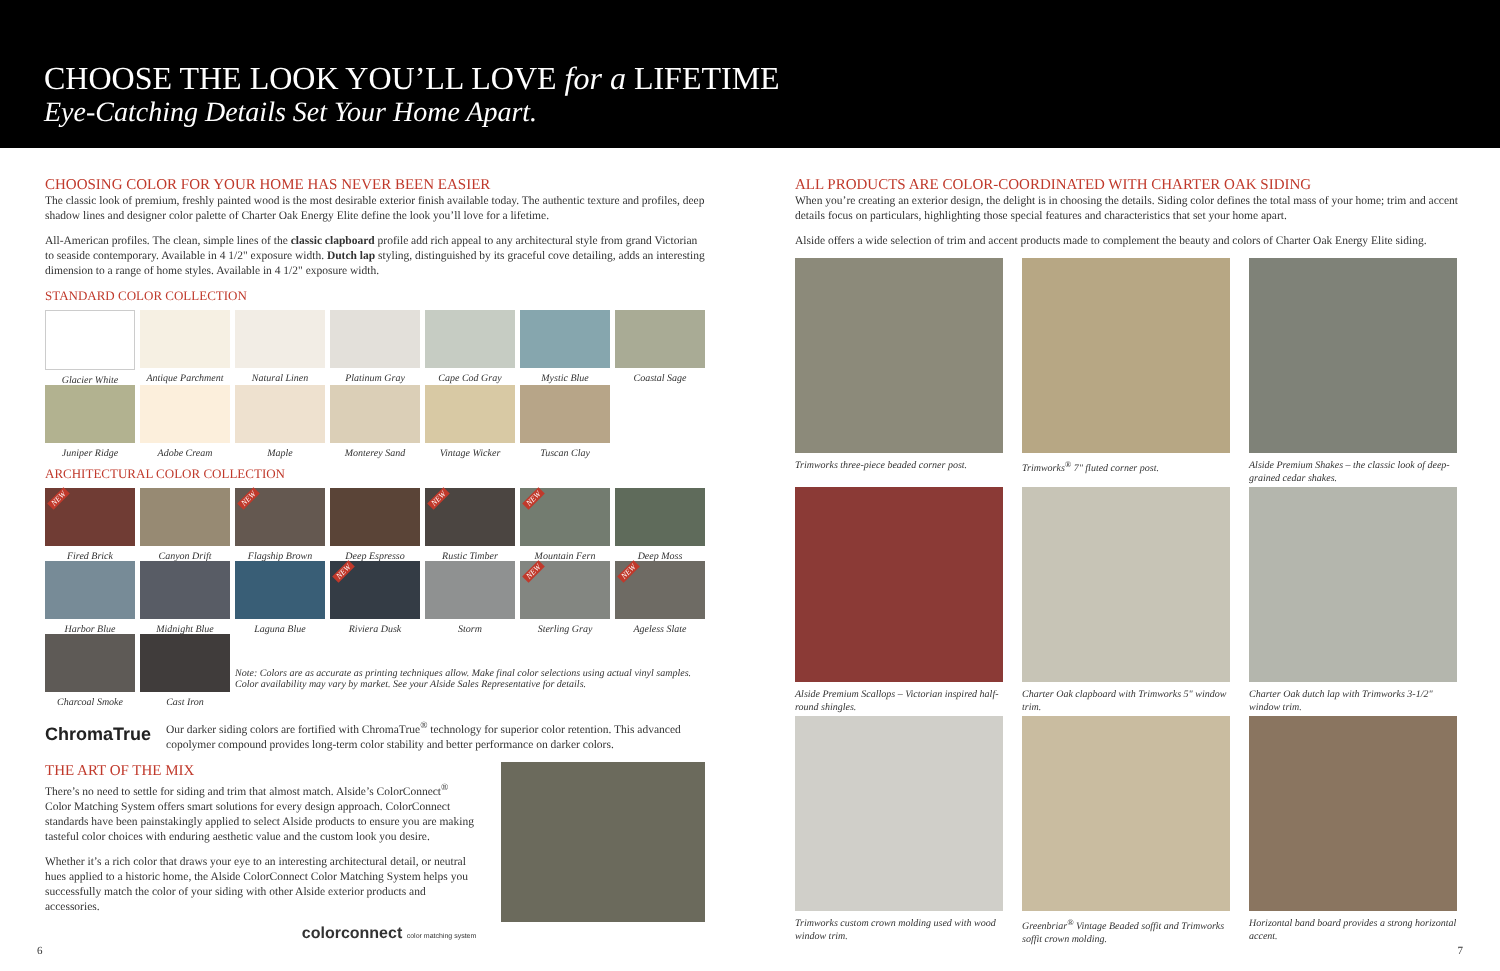CHOOSE THE LOOK YOU’LL LOVE for a LIFETIME
Eye-Catching Details Set Your Home Apart.
CHOOSING COLOR FOR YOUR HOME HAS NEVER BEEN EASIER
The classic look of premium, freshly painted wood is the most desirable exterior finish available today. The authentic texture and profiles, deep shadow lines and designer color palette of Charter Oak Energy Elite define the look you’ll love for a lifetime.
All-American profiles. The clean, simple lines of the classic clapboard profile add rich appeal to any architectural style from grand Victorian to seaside contemporary. Available in 4 1/2" exposure width. Dutch lap styling, distinguished by its graceful cove detailing, adds an interesting dimension to a range of home styles. Available in 4 1/2" exposure width.
STANDARD COLOR COLLECTION
Glacier White
Antique Parchment
Natural Linen
Platinum Gray
Cape Cod Gray
Mystic Blue
Coastal Sage
Juniper Ridge
Adobe Cream
Maple
Monterey Sand
Vintage Wicker
Tuscan Clay
ARCHITECTURAL COLOR COLLECTION
NEW
Fired Brick
Canyon Drift
NEW
Flagship Brown
Deep Espresso
NEW
Rustic Timber
NEW
Mountain Fern
Deep Moss
Harbor Blue
Midnight Blue
Laguna Blue
NEW
Riviera Dusk
Storm
NEW
Sterling Gray
NEW
Ageless Slate
Charcoal Smoke
Cast Iron
Note: Colors are as accurate as printing techniques allow. Make final color selections using actual vinyl samples. Color availability may vary by market. See your Alside Sales Representative for details.
ChromaTrue
Our darker siding colors are fortified with ChromaTrue<sup>®</sup> technology for superior color retention. This advanced copolymer compound provides long-term color stability and better performance on darker colors.
THE ART OF THE MIX
There’s no need to settle for siding and trim that almost match. Alside’s ColorConnect<sup>®</sup> Color Matching System offers smart solutions for every design approach. ColorConnect standards have been painstakingly applied to select Alside products to ensure you are making tasteful color choices with enduring aesthetic value and the custom look you desire.
Whether it’s a rich color that draws your eye to an interesting architectural detail, or neutral hues applied to a historic home, the Alside ColorConnect Color Matching System helps you successfully match the color of your siding with other Alside exterior products and accessories.
colorconnect color matching system
ALL PRODUCTS ARE COLOR-COORDINATED WITH CHARTER OAK SIDING
When you’re creating an exterior design, the delight is in choosing the details. Siding color defines the total mass of your home; trim and accent details focus on particulars, highlighting those special features and characteristics that set your home apart.
Alside offers a wide selection of trim and accent products made to complement the beauty and colors of Charter Oak Energy Elite siding.
Trimworks three-piece beaded corner post.
Trimworks<sup>®</sup> 7" fluted corner post.
Alside Premium Shakes – the classic look of deep-grained cedar shakes.
Alside Premium Scallops – Victorian inspired half-round shingles.
Charter Oak clapboard with Trimworks 5" window trim.
Charter Oak dutch lap with Trimworks 3-1/2" window trim.
Trimworks custom crown molding used with wood window trim.
Greenbriar<sup>®</sup> Vintage Beaded soffit and Trimworks soffit crown molding.
Horizontal band board provides a strong horizontal accent.
6 7